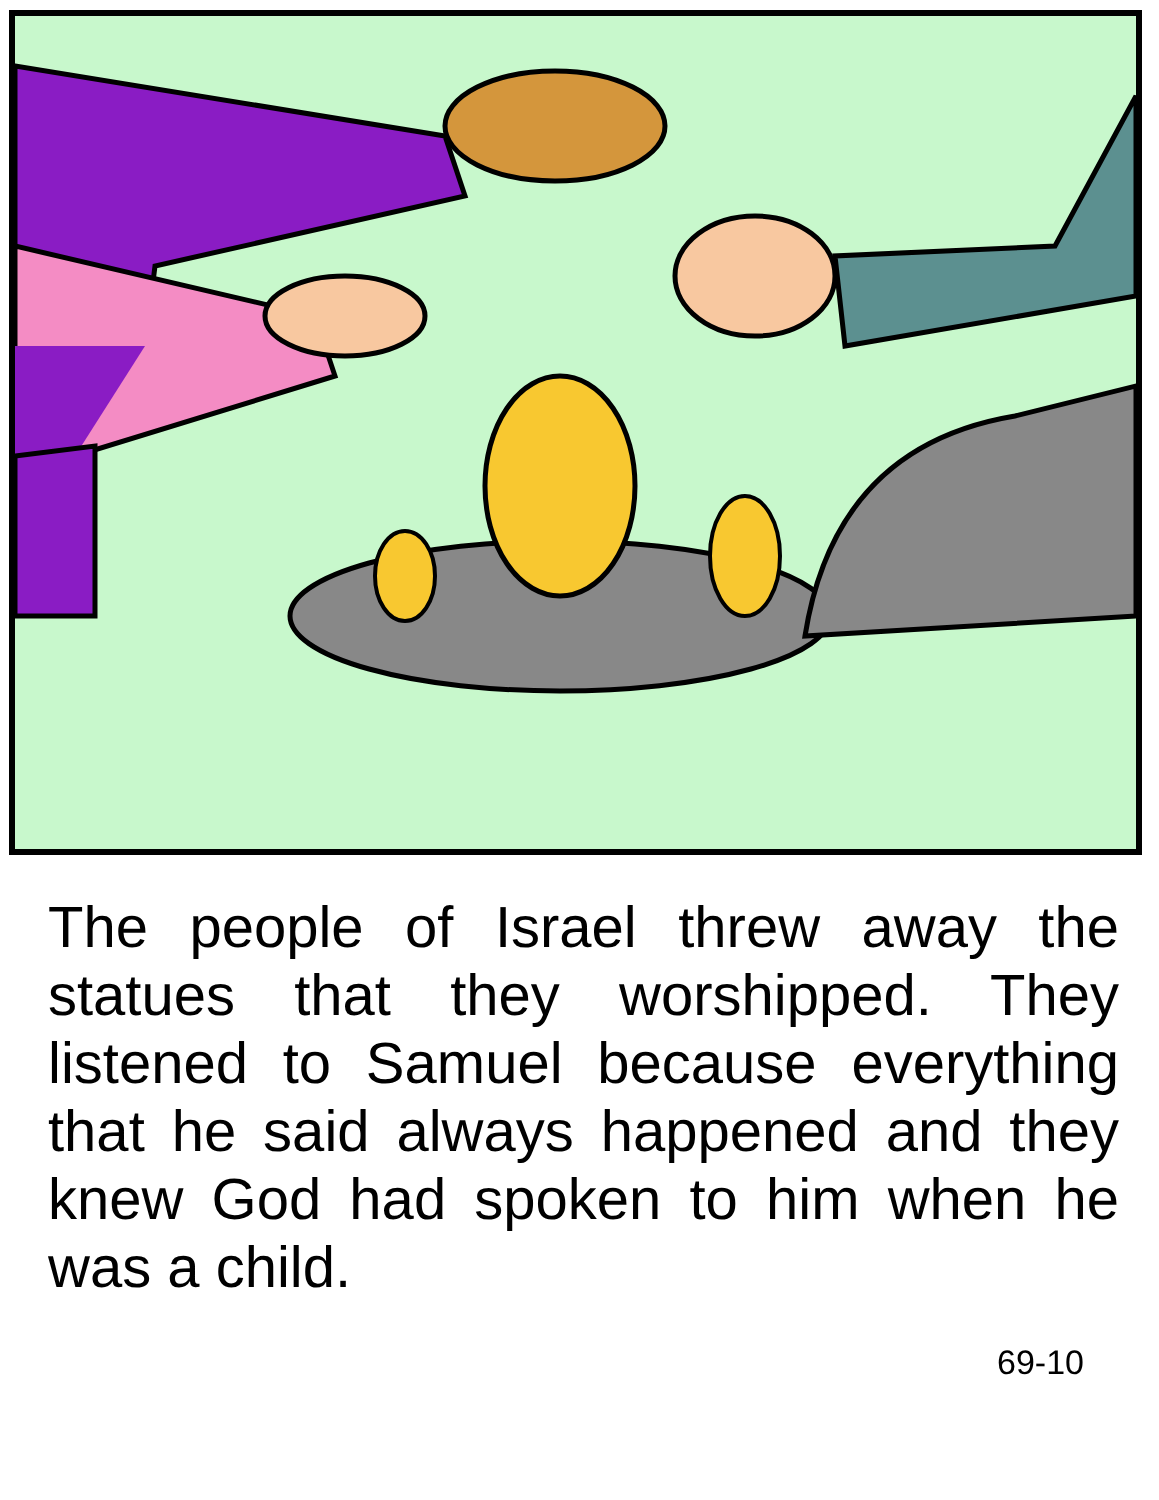The people of Israel threw away the statues that they worshipped. They listened to Samuel because everything that he said always happened and they knew God had spoken to him when he was a child.
69-10